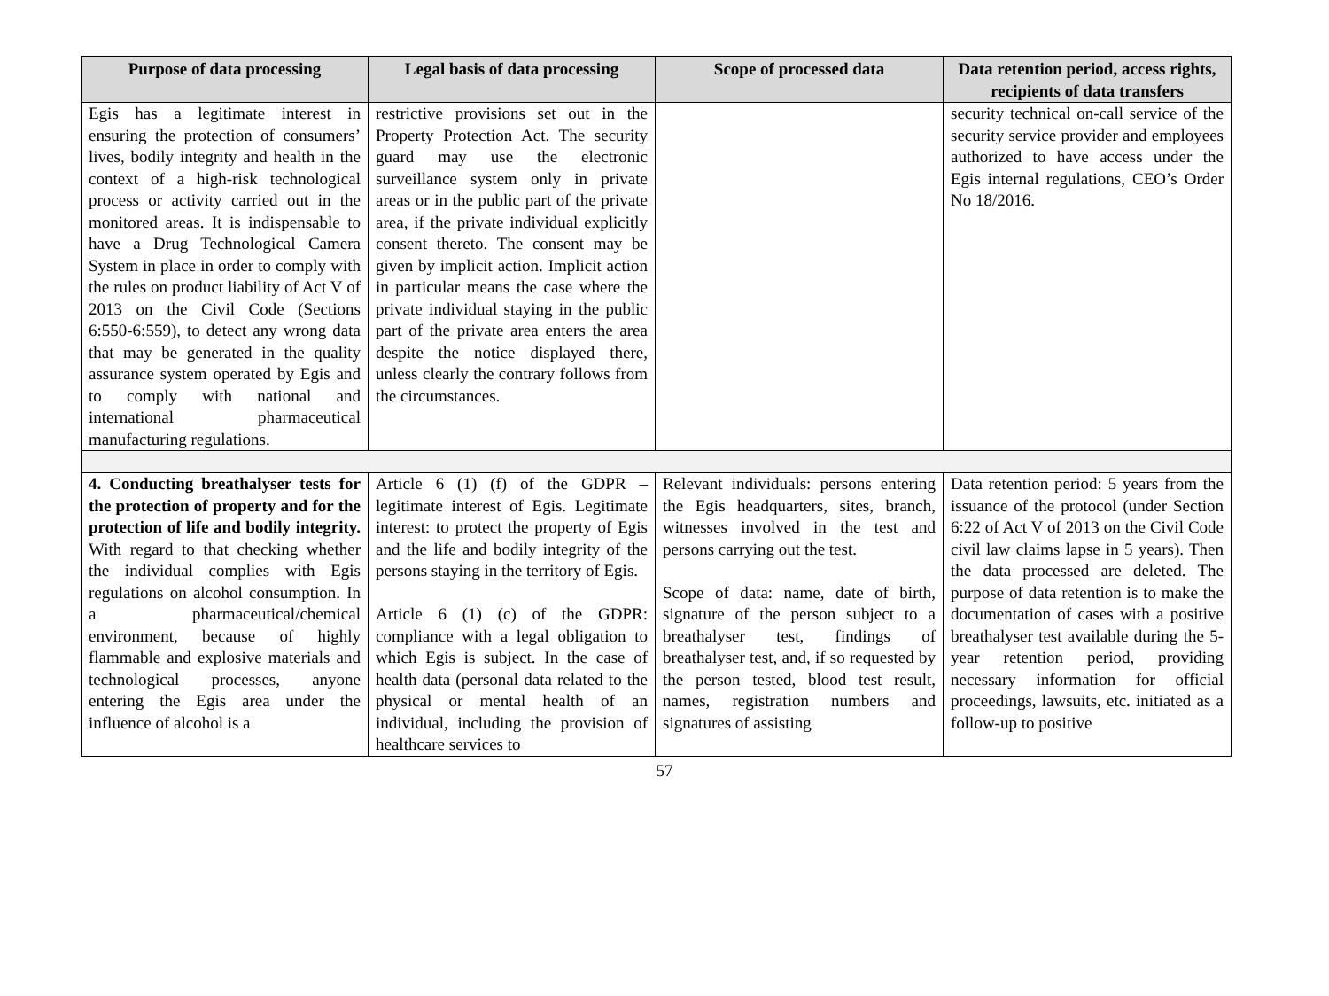| Purpose of data processing | Legal basis of data processing | Scope of processed data | Data retention period, access rights, recipients of data transfers |
| --- | --- | --- | --- |
| Egis has a legitimate interest in ensuring the protection of consumers’ lives, bodily integrity and health in the context of a high-risk technological process or activity carried out in the monitored areas. It is indispensable to have a Drug Technological Camera System in place in order to comply with the rules on product liability of Act V of 2013 on the Civil Code (Sections 6:550-6:559), to detect any wrong data that may be generated in the quality assurance system operated by Egis and to comply with national and international pharmaceutical manufacturing regulations. | restrictive provisions set out in the Property Protection Act. The security guard may use the electronic surveillance system only in private areas or in the public part of the private area, if the private individual explicitly consent thereto. The consent may be given by implicit action. Implicit action in particular means the case where the private individual staying in the public part of the private area enters the area despite the notice displayed there, unless clearly the contrary follows from the circumstances. | | security technical on-call service of the security service provider and employees authorized to have access under the Egis internal regulations, CEO’s Order No 18/2016. |
| 4. Conducting breathalyser tests for the protection of property and for the protection of life and bodily integrity. With regard to that checking whether the individual complies with Egis regulations on alcohol consumption. In a pharmaceutical/chemical environment, because of highly flammable and explosive materials and technological processes, anyone entering the Egis area under the influence of alcohol is a | Article 6 (1) (f) of the GDPR – legitimate interest of Egis. Legitimate interest: to protect the property of Egis and the life and bodily integrity of the persons staying in the territory of Egis. Article 6 (1) (c) of the GDPR: compliance with a legal obligation to which Egis is subject. In the case of health data (personal data related to the physical or mental health of an individual, including the provision of healthcare services to | Relevant individuals: persons entering the Egis headquarters, sites, branch, witnesses involved in the test and persons carrying out the test. Scope of data: name, date of birth, signature of the person subject to a breathalyser test, findings of breathalyser test, and, if so requested by the person tested, blood test result, names, registration numbers and signatures of assisting | Data retention period: 5 years from the issuance of the protocol (under Section 6:22 of Act V of 2013 on the Civil Code civil law claims lapse in 5 years). Then the data processed are deleted. The purpose of data retention is to make the documentation of cases with a positive breathalyser test available during the 5-year retention period, providing necessary information for official proceedings, lawsuits, etc. initiated as a follow-up to positive |
57